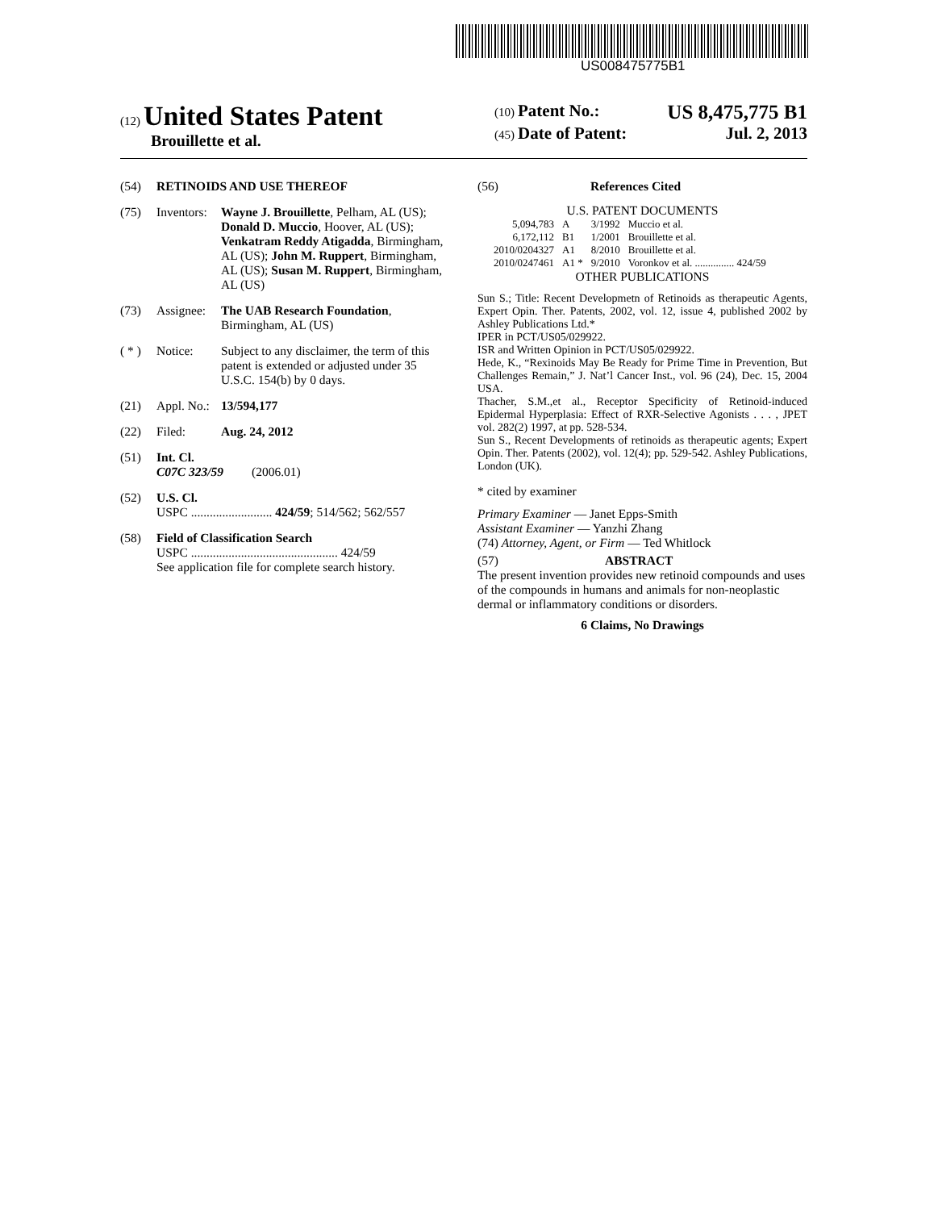US008475775B1
(12) United States Patent
Brouillette et al.
(10) Patent No.: US 8,475,775 B1
(45) Date of Patent: Jul. 2, 2013
(54) RETINOIDS AND USE THEREOF
(75) Inventors: Wayne J. Brouillette, Pelham, AL (US); Donald D. Muccio, Hoover, AL (US); Venkatram Reddy Atigadda, Birmingham, AL (US); John M. Ruppert, Birmingham, AL (US); Susan M. Ruppert, Birmingham, AL (US)
(73) Assignee: The UAB Research Foundation, Birmingham, AL (US)
( * ) Notice: Subject to any disclaimer, the term of this patent is extended or adjusted under 35 U.S.C. 154(b) by 0 days.
(21) Appl. No.: 13/594,177
(22) Filed: Aug. 24, 2012
(51) Int. Cl.
C07C 323/59 (2006.01)
(52) U.S. Cl.
USPC .......................... 424/59; 514/562; 562/557
(58) Field of Classification Search
USPC ............................................... 424/59
See application file for complete search history.
(56) References Cited
U.S. PATENT DOCUMENTS
| 5,094,783 | A | 3/1992 | Muccio et al. |
| 6,172,112 | B1 | 1/2001 | Brouillette et al. |
| 2010/0204327 | A1 | 8/2010 | Brouillette et al. |
| 2010/0247461 | A1 * | 9/2010 | Voronkov et al. ............... 424/59 |
OTHER PUBLICATIONS
Sun S.; Title: Recent Developmetn of Retinoids as therapeutic Agents, Expert Opin. Ther. Patents, 2002, vol. 12, issue 4, published 2002 by Ashley Publications Ltd.*
IPER in PCT/US05/029922.
ISR and Written Opinion in PCT/US05/029922.
Hede, K., “Rexinoids May Be Ready for Prime Time in Prevention, But Challenges Remain,” J. Nat’l Cancer Inst., vol. 96 (24), Dec. 15, 2004 USA.
Thacher, S.M.,et al., Receptor Specificity of Retinoid-induced Epidermal Hyperplasia: Effect of RXR-Selective Agonists . . . , JPET vol. 282(2) 1997, at pp. 528-534.
Sun S., Recent Developments of retinoids as therapeutic agents; Expert Opin. Ther. Patents (2002), vol. 12(4); pp. 529-542. Ashley Publications, London (UK).
* cited by examiner
Primary Examiner — Janet Epps-Smith
Assistant Examiner — Yanzhi Zhang
(74) Attorney, Agent, or Firm — Ted Whitlock
(57) ABSTRACT
The present invention provides new retinoid compounds and uses of the compounds in humans and animals for non-neoplastic dermal or inflammatory conditions or disorders.
6 Claims, No Drawings